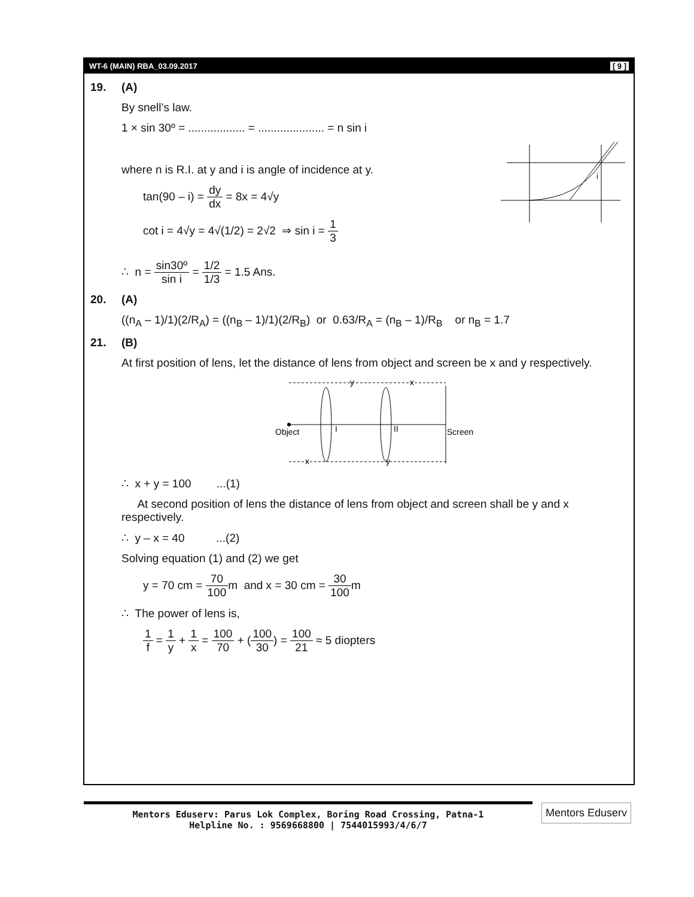WT-6 (MAIN) RBA_03.09.2017 [ 9 ]
19. (A)
By snell’s law.
1 × sin 30º = .................. = ..................... = n sin i
where n is R.I. at y and i is angle of incidence at y.
tan(90 – i) = dy dx = 8x = 4√y
cot i = 4√y = 4√(1/2) = 2√2 ⇒ sin i = 1 3
i
∴ n = sin30º sin i = 1/2 1/3 = 1.5 Ans.
20. (A)
((n<sub>A</sub> – 1)/1)(2/R<sub>A</sub>) = ((n<sub>B</sub> – 1)/1)(2/R<sub>B</sub>) or 0.63/R<sub>A</sub> = (n<sub>B</sub> – 1)/R<sub>B</sub> or n<sub>B</sub> = 1.7
21. (B)
At first position of lens, let the distance of lens from object and screen be x and y respectively.
y
x
Object
I
II
Screen
x
y
∴ x + y = 100 ...(1)
At second position of lens the distance of lens from object and screen shall be y and x respectively.
∴ y – x = 40 ...(2)
Solving equation (1) and (2) we get
y = 70 cm = 70 100m and x = 30 cm = 30 100m
∴ The power of lens is,
1 f = 1 y + 1 x = 100 70 + (100 30) = 100 21 ≈ 5 diopters
Mentors Eduserv: Parus Lok Complex, Boring Road Crossing, Patna-1
Helpline No. : 9569668800 | 7544015993/4/6/7
Mentors Eduserv